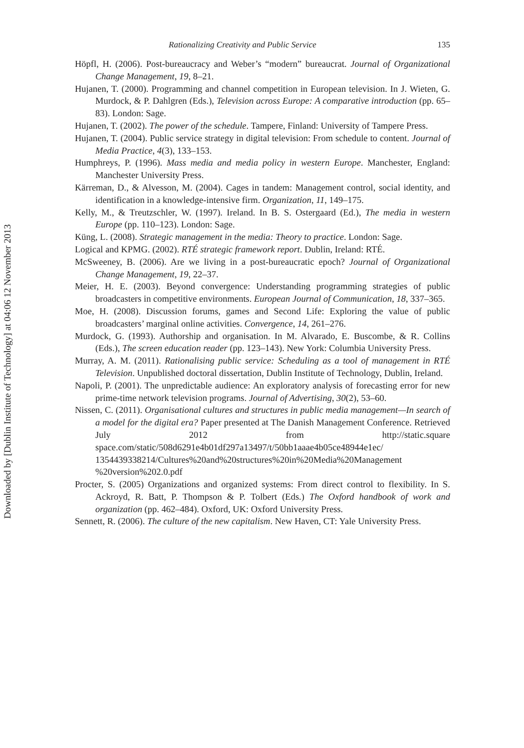Downloaded by [Dublin Institute of Technology] at 04:06 12 November 2013
Rationalizing Creativity and Public Service 135
Höpfl, H. (2006). Post-bureaucracy and Weber’s “modern” bureaucrat. Journal of Organizational Change Management, 19, 8–21.
Hujanen, T. (2000). Programming and channel competition in European television. In J. Wieten, G. Murdock, & P. Dahlgren (Eds.), Television across Europe: A comparative introduction (pp. 65–83). London: Sage.
Hujanen, T. (2002). The power of the schedule. Tampere, Finland: University of Tampere Press.
Hujanen, T. (2004). Public service strategy in digital television: From schedule to content. Journal of Media Practice, 4(3), 133–153.
Humphreys, P. (1996). Mass media and media policy in western Europe. Manchester, England: Manchester University Press.
Kärreman, D., & Alvesson, M. (2004). Cages in tandem: Management control, social identity, and identification in a knowledge-intensive firm. Organization, 11, 149–175.
Kelly, M., & Treutzschler, W. (1997). Ireland. In B. S. Ostergaard (Ed.), The media in western Europe (pp. 110–123). London: Sage.
Küng, L. (2008). Strategic management in the media: Theory to practice. London: Sage.
Logical and KPMG. (2002). RTÉ strategic framework report. Dublin, Ireland: RTÉ.
McSweeney, B. (2006). Are we living in a post-bureaucratic epoch? Journal of Organizational Change Management, 19, 22–37.
Meier, H. E. (2003). Beyond convergence: Understanding programming strategies of public broadcasters in competitive environments. European Journal of Communication, 18, 337–365.
Moe, H. (2008). Discussion forums, games and Second Life: Exploring the value of public broadcasters’ marginal online activities. Convergence, 14, 261–276.
Murdock, G. (1993). Authorship and organisation. In M. Alvarado, E. Buscombe, & R. Collins (Eds.), The screen education reader (pp. 123–143). New York: Columbia University Press.
Murray, A. M. (2011). Rationalising public service: Scheduling as a tool of management in RTÉ Television. Unpublished doctoral dissertation, Dublin Institute of Technology, Dublin, Ireland.
Napoli, P. (2001). The unpredictable audience: An exploratory analysis of forecasting error for new prime-time network television programs. Journal of Advertising, 30(2), 53–60.
Nissen, C. (2011). Organisational cultures and structures in public media management—In search of a model for the digital era? Paper presented at The Danish Management Conference. Retrieved July 2012 from http://static.square space.com/static/508d6291e4b01df297a13497/t/50bb1aaae4b05ce48944e1ec/ 1354439338214/Cultures%20and%20structures%20in%20Media%20Management %20version%202.0.pdf
Procter, S. (2005) Organizations and organized systems: From direct control to flexibility. In S. Ackroyd, R. Batt, P. Thompson & P. Tolbert (Eds.) The Oxford handbook of work and organization (pp. 462–484). Oxford, UK: Oxford University Press.
Sennett, R. (2006). The culture of the new capitalism. New Haven, CT: Yale University Press.